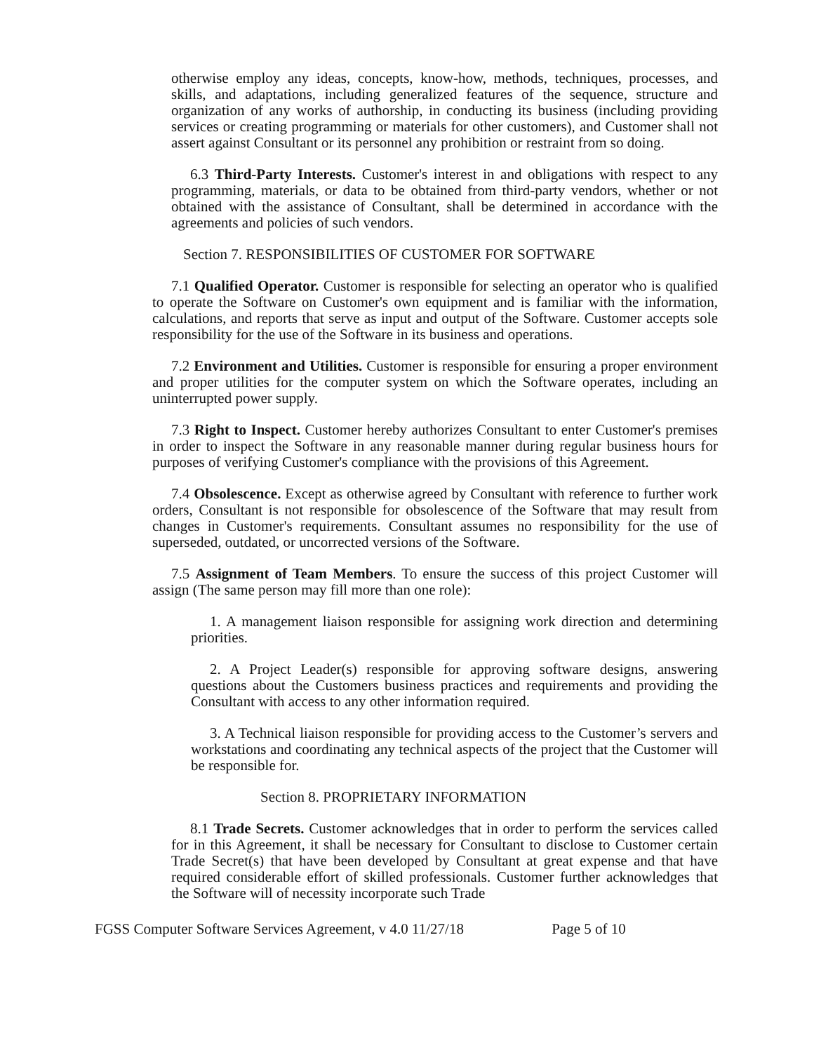otherwise employ any ideas, concepts, know-how, methods, techniques, processes, and skills, and adaptations, including generalized features of the sequence, structure and organization of any works of authorship, in conducting its business (including providing services or creating programming or materials for other customers), and Customer shall not assert against Consultant or its personnel any prohibition or restraint from so doing.
6.3 Third-Party Interests. Customer's interest in and obligations with respect to any programming, materials, or data to be obtained from third-party vendors, whether or not obtained with the assistance of Consultant, shall be determined in accordance with the agreements and policies of such vendors.
Section 7. RESPONSIBILITIES OF CUSTOMER FOR SOFTWARE
7.1 Qualified Operator. Customer is responsible for selecting an operator who is qualified to operate the Software on Customer's own equipment and is familiar with the information, calculations, and reports that serve as input and output of the Software. Customer accepts sole responsibility for the use of the Software in its business and operations.
7.2 Environment and Utilities. Customer is responsible for ensuring a proper environment and proper utilities for the computer system on which the Software operates, including an uninterrupted power supply.
7.3 Right to Inspect. Customer hereby authorizes Consultant to enter Customer's premises in order to inspect the Software in any reasonable manner during regular business hours for purposes of verifying Customer's compliance with the provisions of this Agreement.
7.4 Obsolescence. Except as otherwise agreed by Consultant with reference to further work orders, Consultant is not responsible for obsolescence of the Software that may result from changes in Customer's requirements. Consultant assumes no responsibility for the use of superseded, outdated, or uncorrected versions of the Software.
7.5 Assignment of Team Members. To ensure the success of this project Customer will assign (The same person may fill more than one role):
1. A management liaison responsible for assigning work direction and determining priorities.
2. A Project Leader(s) responsible for approving software designs, answering questions about the Customers business practices and requirements and providing the Consultant with access to any other information required.
3. A Technical liaison responsible for providing access to the Customer’s servers and workstations and coordinating any technical aspects of the project that the Customer will be responsible for.
Section 8. PROPRIETARY INFORMATION
8.1 Trade Secrets. Customer acknowledges that in order to perform the services called for in this Agreement, it shall be necessary for Consultant to disclose to Customer certain Trade Secret(s) that have been developed by Consultant at great expense and that have required considerable effort of skilled professionals. Customer further acknowledges that the Software will of necessity incorporate such Trade
FGSS Computer Software Services Agreement, v 4.0 11/27/18 Page 5 of 10